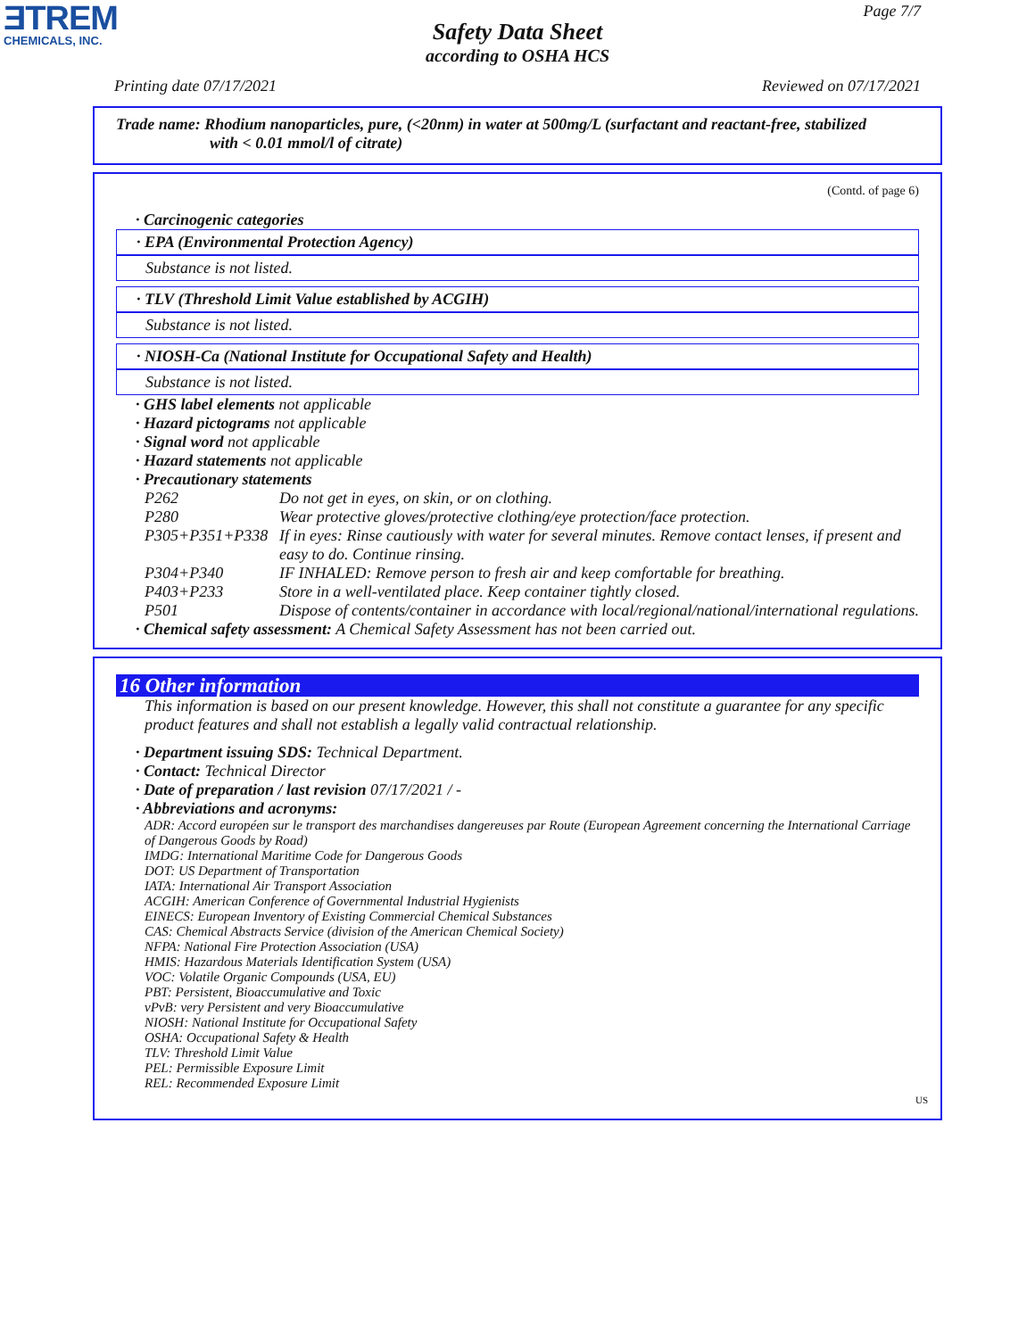ƎTREM
CHEMICALS, INC.
Page 7/7
Safety Data Sheet
according to OSHA HCS
Printing date 07/17/2021 Reviewed on 07/17/2021
Trade name: Rhodium nanoparticles, pure, (<20nm) in water at 500mg/L (surfactant and reactant-free, stabilized
with < 0.01 mmol/l of citrate)
(Contd. of page 6)
· Carcinogenic categories
· EPA (Environmental Protection Agency)
Substance is not listed.
· TLV (Threshold Limit Value established by ACGIH)
Substance is not listed.
· NIOSH-Ca (National Institute for Occupational Safety and Health)
Substance is not listed.
· GHS label elements not applicable
· Hazard pictograms not applicable
· Signal word not applicable
· Hazard statements not applicable
· Precautionary statements
P262 Do not get in eyes, on skin, or on clothing.
P280 Wear protective gloves/protective clothing/eye protection/face protection.
P305+P351+P338 If in eyes: Rinse cautiously with water for several minutes. Remove contact lenses, if present and easy to do. Continue rinsing.
P304+P340 IF INHALED: Remove person to fresh air and keep comfortable for breathing.
P403+P233 Store in a well-ventilated place. Keep container tightly closed.
P501 Dispose of contents/container in accordance with local/regional/national/international regulations.
· Chemical safety assessment: A Chemical Safety Assessment has not been carried out.
16 Other information
This information is based on our present knowledge. However, this shall not constitute a guarantee for any specific product features and shall not establish a legally valid contractual relationship.
· Department issuing SDS: Technical Department.
· Contact: Technical Director
· Date of preparation / last revision 07/17/2021 / -
· Abbreviations and acronyms:
ADR: Accord européen sur le transport des marchandises dangereuses par Route (European Agreement concerning the International Carriage of Dangerous Goods by Road)
IMDG: International Maritime Code for Dangerous Goods
DOT: US Department of Transportation
IATA: International Air Transport Association
ACGIH: American Conference of Governmental Industrial Hygienists
EINECS: European Inventory of Existing Commercial Chemical Substances
CAS: Chemical Abstracts Service (division of the American Chemical Society)
NFPA: National Fire Protection Association (USA)
HMIS: Hazardous Materials Identification System (USA)
VOC: Volatile Organic Compounds (USA, EU)
PBT: Persistent, Bioaccumulative and Toxic
vPvB: very Persistent and very Bioaccumulative
NIOSH: National Institute for Occupational Safety
OSHA: Occupational Safety & Health
TLV: Threshold Limit Value
PEL: Permissible Exposure Limit
REL: Recommended Exposure Limit
US